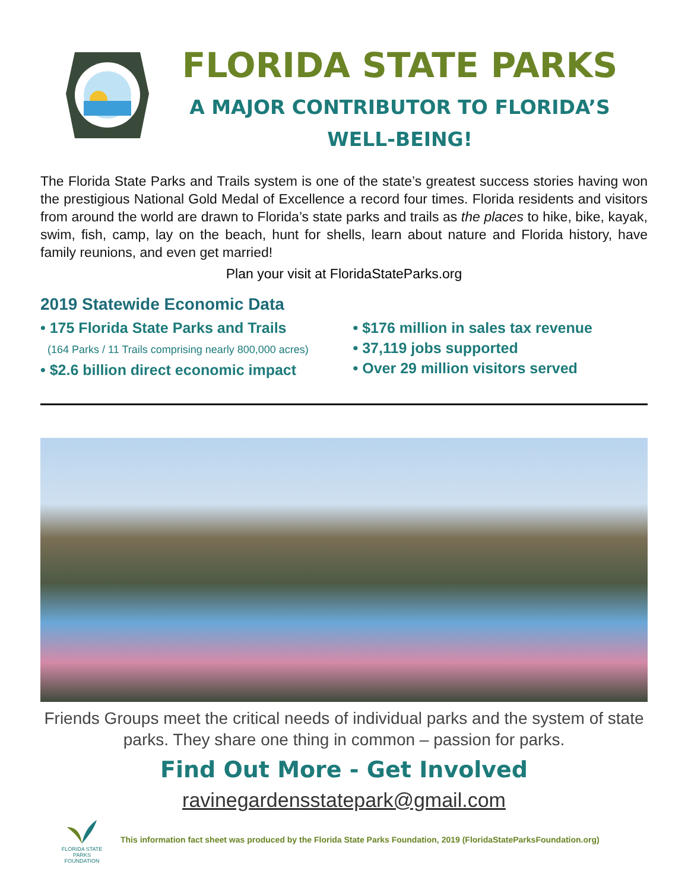FLORIDA STATE PARKS
A MAJOR CONTRIBUTOR TO FLORIDA’S
WELL-BEING!
The Florida State Parks and Trails system is one of the state’s greatest success stories having won the prestigious National Gold Medal of Excellence a record four times. Florida residents and visitors from around the world are drawn to Florida’s state parks and trails as the places to hike, bike, kayak, swim, fish, camp, lay on the beach, hunt for shells, learn about nature and Florida history, have family reunions, and even get married!
Plan your visit at FloridaStateParks.org
2019 Statewide Economic Data
• 175 Florida State Parks and Trails
(164 Parks / 11 Trails comprising nearly 800,000 acres)
• $2.6 billion direct economic impact
• $176 million in sales tax revenue
• 37,119 jobs supported
• Over 29 million visitors served
Friends Groups meet the critical needs of individual parks and the system of state parks. They share one thing in common – passion for parks.
Find Out More - Get Involved
ravinegardensstatepark@gmail.com
FLORIDA STATE PARKS
FOUNDATION
This information fact sheet was produced by the Florida State Parks Foundation, 2019 (FloridaStateParksFoundation.org)